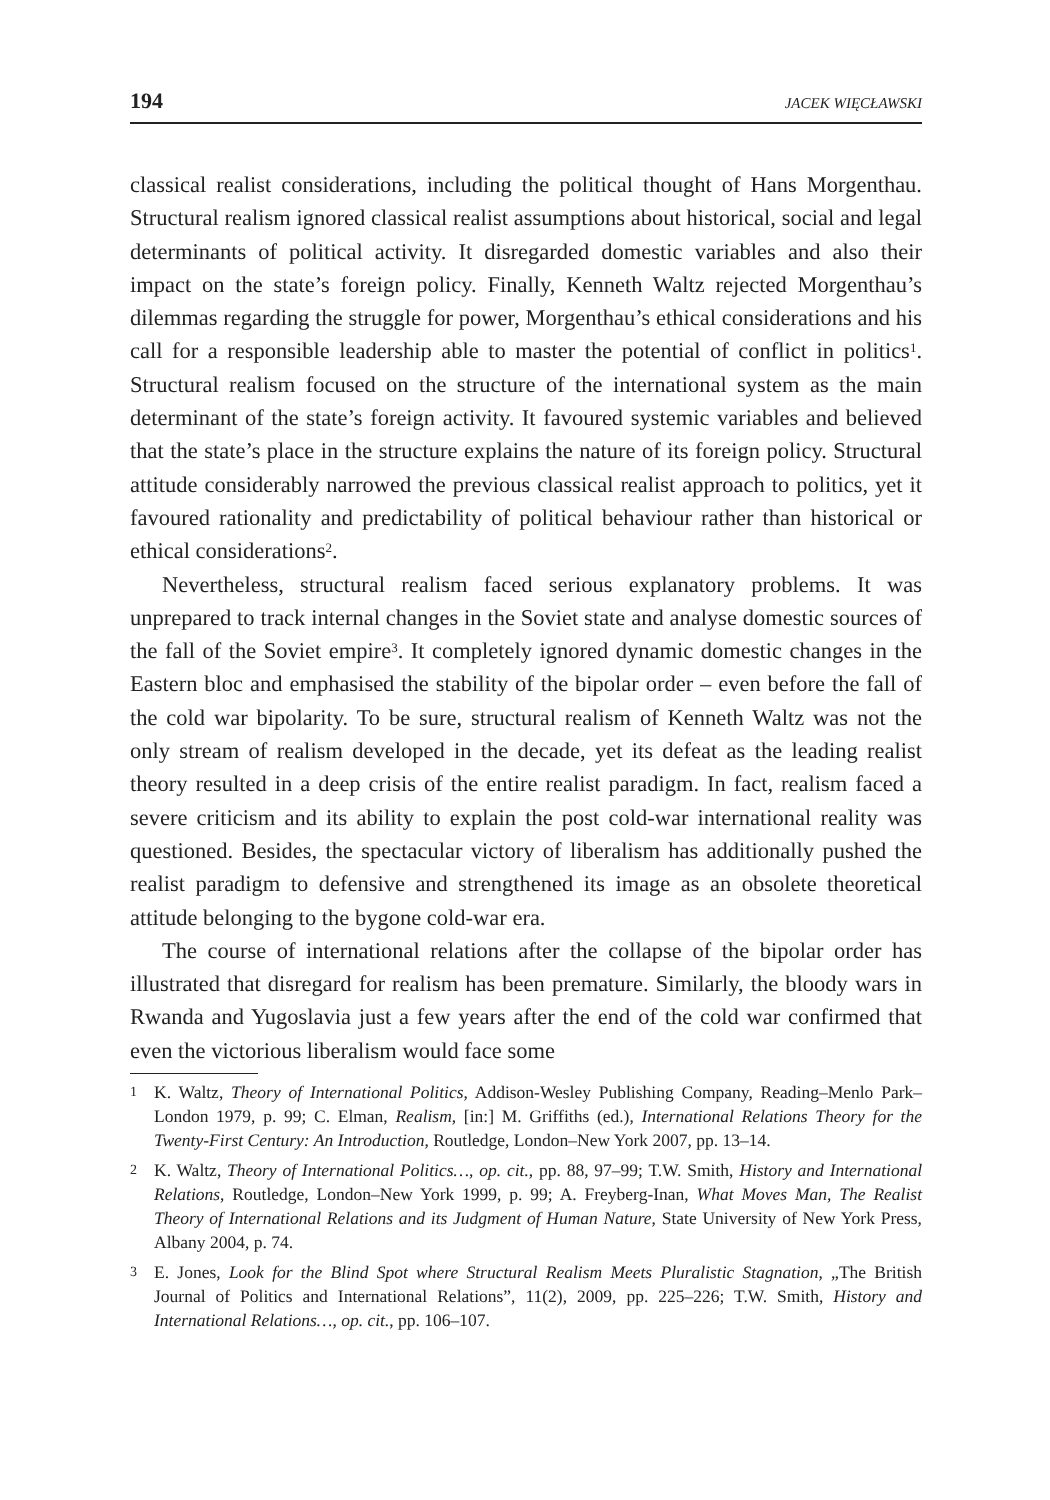194 JACEK WIĘCŁAWSKI
classical realist considerations, including the political thought of Hans Morgenthau. Structural realism ignored classical realist assumptions about historical, social and legal determinants of political activity. It disregarded domestic variables and also their impact on the state’s foreign policy. Finally, Kenneth Waltz rejected Morgenthau’s dilemmas regarding the struggle for power, Morgenthau’s ethical considerations and his call for a responsible leadership able to master the potential of conflict in politics<sup>1</sup>. Structural realism focused on the structure of the international system as the main determinant of the state’s foreign activity. It favoured systemic variables and believed that the state’s place in the structure explains the nature of its foreign policy. Structural attitude considerably narrowed the previous classical realist approach to politics, yet it favoured rationality and predictability of political behaviour rather than historical or ethical considerations<sup>2</sup>.
Nevertheless, structural realism faced serious explanatory problems. It was unprepared to track internal changes in the Soviet state and analyse domestic sources of the fall of the Soviet empire<sup>3</sup>. It completely ignored dynamic domestic changes in the Eastern bloc and emphasised the stability of the bipolar order – even before the fall of the cold war bipolarity. To be sure, structural realism of Kenneth Waltz was not the only stream of realism developed in the decade, yet its defeat as the leading realist theory resulted in a deep crisis of the entire realist paradigm. In fact, realism faced a severe criticism and its ability to explain the post cold-war international reality was questioned. Besides, the spectacular victory of liberalism has additionally pushed the realist paradigm to defensive and strengthened its image as an obsolete theoretical attitude belonging to the bygone cold-war era.
The course of international relations after the collapse of the bipolar order has illustrated that disregard for realism has been premature. Similarly, the bloody wars in Rwanda and Yugoslavia just a few years after the end of the cold war confirmed that even the victorious liberalism would face some
1 K. Waltz, Theory of International Politics, Addison-Wesley Publishing Company, Reading–Menlo Park–London 1979, p. 99; C. Elman, Realism, [in:] M. Griffiths (ed.), International Relations Theory for the Twenty-First Century: An Introduction, Routledge, London–New York 2007, pp. 13–14.
2 K. Waltz, Theory of International Politics…, op. cit., pp. 88, 97–99; T.W. Smith, History and International Relations, Routledge, London–New York 1999, p. 99; A. Freyberg-Inan, What Moves Man, The Realist Theory of International Relations and its Judgment of Human Nature, State University of New York Press, Albany 2004, p. 74.
3 E. Jones, Look for the Blind Spot where Structural Realism Meets Pluralistic Stagnation, „The British Journal of Politics and International Relations”, 11(2), 2009, pp. 225–226; T.W. Smith, History and International Relations…, op. cit., pp. 106–107.